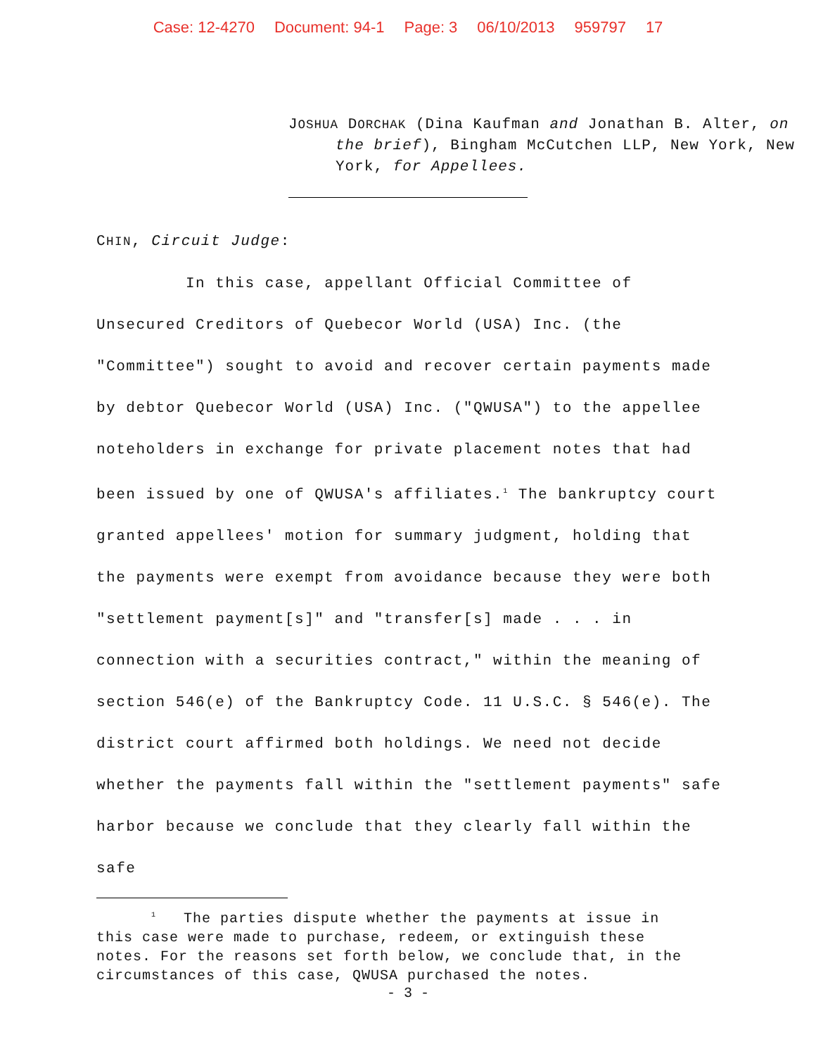Case: 12-4270 Document: 94-1 Page: 3 06/10/2013 959797 17
JOSHUA DORCHAK (Dina Kaufman and Jonathan B. Alter, on the brief), Bingham McCutchen LLP, New York, New York, for Appellees.
CHIN, Circuit Judge:
In this case, appellant Official Committee of Unsecured Creditors of Quebecor World (USA) Inc. (the "Committee") sought to avoid and recover certain payments made by debtor Quebecor World (USA) Inc. ("QWUSA") to the appellee noteholders in exchange for private placement notes that had been issued by one of QWUSA's affiliates.<sup>1</sup> The bankruptcy court granted appellees' motion for summary judgment, holding that the payments were exempt from avoidance because they were both "settlement payment[s]" and "transfer[s] made . . . in connection with a securities contract," within the meaning of section 546(e) of the Bankruptcy Code. 11 U.S.C. § 546(e). The district court affirmed both holdings. We need not decide whether the payments fall within the "settlement payments" safe harbor because we conclude that they clearly fall within the safe
<sup>1</sup> The parties dispute whether the payments at issue in this case were made to purchase, redeem, or extinguish these notes. For the reasons set forth below, we conclude that, in the circumstances of this case, QWUSA purchased the notes.
- 3 -